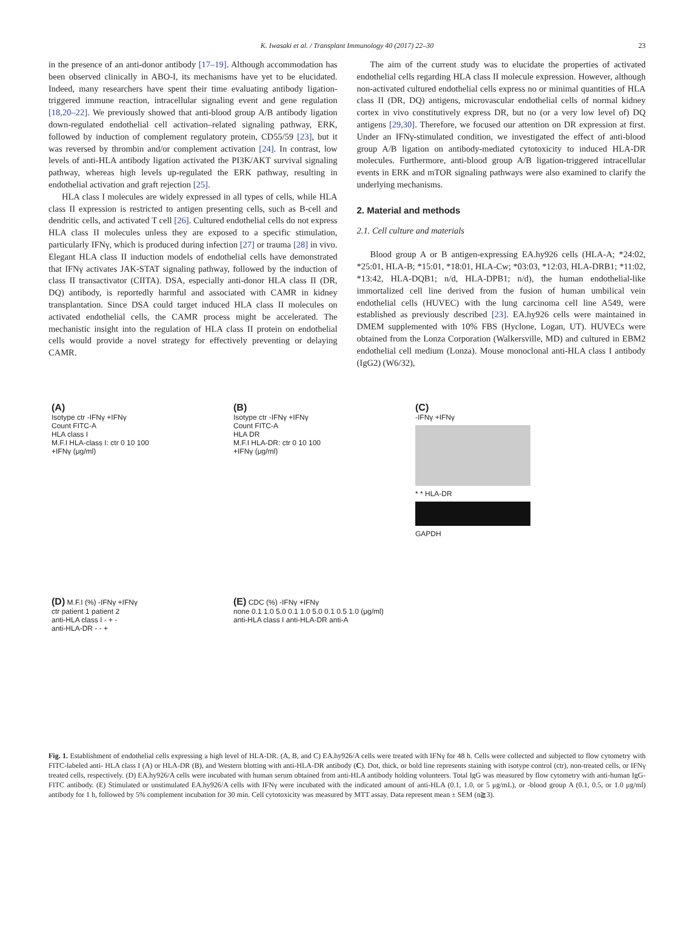K. Iwasaki et al. / Transplant Immunology 40 (2017) 22–30 23
in the presence of an anti-donor antibody [17–19]. Although accommodation has been observed clinically in ABO-I, its mechanisms have yet to be elucidated. Indeed, many researchers have spent their time evaluating antibody ligation-triggered immune reaction, intracellular signaling event and gene regulation [18,20–22]. We previously showed that anti-blood group A/B antibody ligation down-regulated endothelial cell activation–related signaling pathway, ERK, followed by induction of complement regulatory protein, CD55/59 [23], but it was reversed by thrombin and/or complement activation [24]. In contrast, low levels of anti-HLA antibody ligation activated the PI3K/AKT survival signaling pathway, whereas high levels up-regulated the ERK pathway, resulting in endothelial activation and graft rejection [25].
HLA class I molecules are widely expressed in all types of cells, while HLA class II expression is restricted to antigen presenting cells, such as B-cell and dendritic cells, and activated T cell [26]. Cultured endothelial cells do not express HLA class II molecules unless they are exposed to a specific stimulation, particularly IFNγ, which is produced during infection [27] or trauma [28] in vivo. Elegant HLA class II induction models of endothelial cells have demonstrated that IFNγ activates JAK-STAT signaling pathway, followed by the induction of class II transactivator (CIITA). DSA, especially anti-donor HLA class II (DR, DQ) antibody, is reportedly harmful and associated with CAMR in kidney transplantation. Since DSA could target induced HLA class II molecules on activated endothelial cells, the CAMR process might be accelerated. The mechanistic insight into the regulation of HLA class II protein on endothelial cells would provide a novel strategy for effectively preventing or delaying CAMR.
The aim of the current study was to elucidate the properties of activated endothelial cells regarding HLA class II molecule expression. However, although non-activated cultured endothelial cells express no or minimal quantities of HLA class II (DR, DQ) antigens, microvascular endothelial cells of normal kidney cortex in vivo constitutively express DR, but no (or a very low level of) DQ antigens [29,30]. Therefore, we focused our attention on DR expression at first. Under an IFNγ-stimulated condition, we investigated the effect of anti-blood group A/B ligation on antibody-mediated cytotoxicity to induced HLA-DR molecules. Furthermore, anti-blood group A/B ligation-triggered intracellular events in ERK and mTOR signaling pathways were also examined to clarify the underlying mechanisms.
2. Material and methods
2.1. Cell culture and materials
Blood group A or B antigen-expressing EA.hy926 cells (HLA-A; *24:02, *25:01, HLA-B; *15:01, *18:01, HLA-Cw; *03:03, *12:03, HLA-DRB1; *11:02, *13:42, HLA-DQB1; n/d, HLA-DPB1; n/d), the human endothelial-like immortalized cell line derived from the fusion of human umbilical vein endothelial cells (HUVEC) with the lung carcinoma cell line A549, were established as previously described [23]. EA.hy926 cells were maintained in DMEM supplemented with 10% FBS (Hyclone, Logan, UT). HUVECs were obtained from the Lonza Corporation (Walkersville, MD) and cultured in EBM2 endothelial cell medium (Lonza). Mouse monoclonal anti-HLA class I antibody (IgG2) (W6/32),
(A)
Isotype ctr -IFNγ +IFNγ
Count FITC-A
HLA class I
M.F.I HLA-class I: ctr 0 10 100
+IFNγ (μg/ml)
(B)
Isotype ctr -IFNγ +IFNγ
Count FITC-A
HLA DR
M.F.I HLA-DR: ctr 0 10 100
+IFNγ (μg/ml)
(C)
-IFNγ +IFNγ
* * HLA-DR
GAPDH
(D) M.F.I (%) -IFNγ +IFNγ
ctr patient 1 patient 2
anti-HLA class I - + -
anti-HLA-DR - - +
(E) CDC (%) -IFNγ +IFNγ
none 0.1 1.0 5.0 0.1 1.0 5.0 0.1 0.5 1.0 (μg/ml)
anti-HLA class I anti-HLA-DR anti-A
Fig. 1. Establishment of endothelial cells expressing a high level of HLA-DR. (A, B, and C) EA.hy926/A cells were treated with IFNγ for 48 h. Cells were collected and subjected to flow cytometry with FITC-labeled anti- HLA class I (A) or HLA-DR (B), and Western blotting with anti-HLA-DR antibody (C). Dot, thick, or bold line represents staining with isotype control (ctr), non-treated cells, or IFNγ treated cells, respectively. (D) EA.hy926/A cells were incubated with human serum obtained from anti-HLA antibody holding volunteers. Total IgG was measured by flow cytometry with anti-human IgG-FITC antibody. (E) Stimulated or unstimulated EA.hy926/A cells with IFNγ were incubated with the indicated amount of anti-HLA (0.1, 1.0, or 5 μg/mL), or -blood group A (0.1, 0.5, or 1.0 μg/ml) antibody for 1 h, followed by 5% complement incubation for 30 min. Cell cytotoxicity was measured by MTT assay. Data represent mean ± SEM (n≧3).